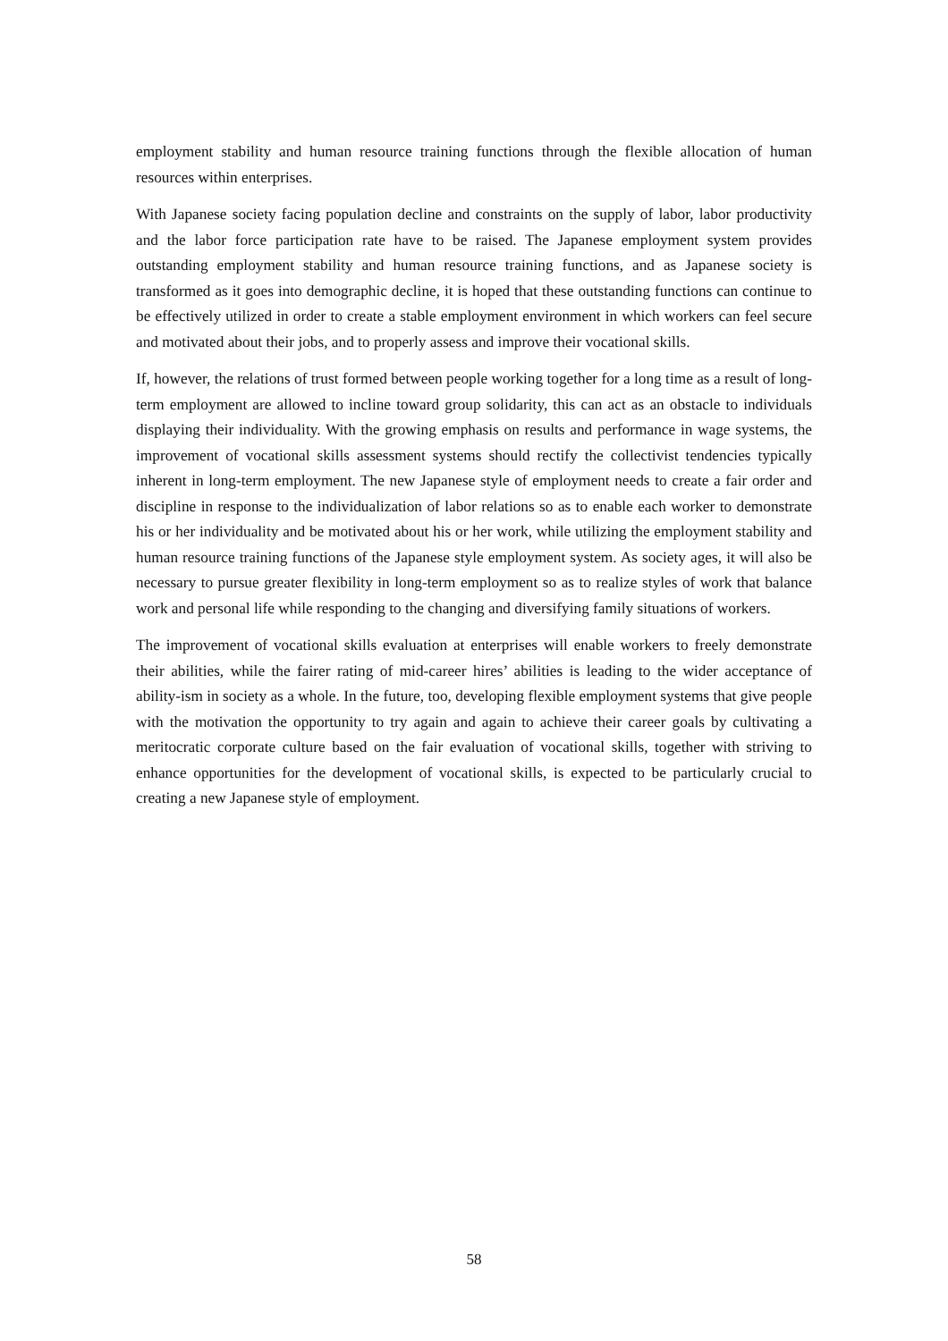employment stability and human resource training functions through the flexible allocation of human resources within enterprises.
With Japanese society facing population decline and constraints on the supply of labor, labor productivity and the labor force participation rate have to be raised. The Japanese employment system provides outstanding employment stability and human resource training functions, and as Japanese society is transformed as it goes into demographic decline, it is hoped that these outstanding functions can continue to be effectively utilized in order to create a stable employment environment in which workers can feel secure and motivated about their jobs, and to properly assess and improve their vocational skills.
If, however, the relations of trust formed between people working together for a long time as a result of long-term employment are allowed to incline toward group solidarity, this can act as an obstacle to individuals displaying their individuality. With the growing emphasis on results and performance in wage systems, the improvement of vocational skills assessment systems should rectify the collectivist tendencies typically inherent in long-term employment. The new Japanese style of employment needs to create a fair order and discipline in response to the individualization of labor relations so as to enable each worker to demonstrate his or her individuality and be motivated about his or her work, while utilizing the employment stability and human resource training functions of the Japanese style employment system. As society ages, it will also be necessary to pursue greater flexibility in long-term employment so as to realize styles of work that balance work and personal life while responding to the changing and diversifying family situations of workers.
The improvement of vocational skills evaluation at enterprises will enable workers to freely demonstrate their abilities, while the fairer rating of mid-career hires’ abilities is leading to the wider acceptance of ability-ism in society as a whole. In the future, too, developing flexible employment systems that give people with the motivation the opportunity to try again and again to achieve their career goals by cultivating a meritocratic corporate culture based on the fair evaluation of vocational skills, together with striving to enhance opportunities for the development of vocational skills, is expected to be particularly crucial to creating a new Japanese style of employment.
58